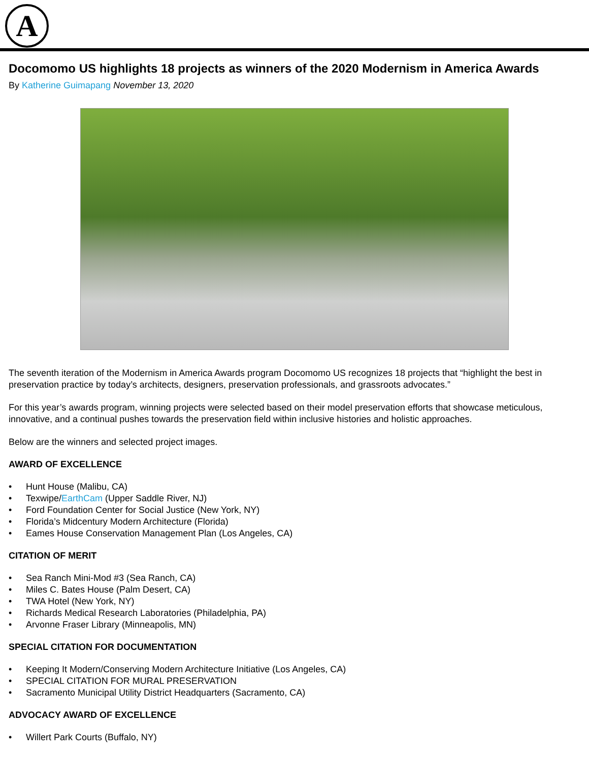A
Docomomo US highlights 18 projects as winners of the 2020 Modernism in America Awards
By Katherine Guimapang November 13, 2020
The seventh iteration of the Modernism in America Awards program Docomomo US recognizes 18 projects that “highlight the best in preservation practice by today’s architects, designers, preservation professionals, and grassroots advocates.”
For this year’s awards program, winning projects were selected based on their model preservation efforts that showcase meticulous, innovative, and a continual pushes towards the preservation field within inclusive histories and holistic approaches.
Below are the winners and selected project images.
AWARD OF EXCELLENCE
• Hunt House (Malibu, CA)
• Texwipe/EarthCam (Upper Saddle River, NJ)
• Ford Foundation Center for Social Justice (New York, NY)
• Florida’s Midcentury Modern Architecture (Florida)
• Eames House Conservation Management Plan (Los Angeles, CA)
CITATION OF MERIT
• Sea Ranch Mini-Mod #3 (Sea Ranch, CA)
• Miles C. Bates House (Palm Desert, CA)
• TWA Hotel (New York, NY)
• Richards Medical Research Laboratories (Philadelphia, PA)
• Arvonne Fraser Library (Minneapolis, MN)
SPECIAL CITATION FOR DOCUMENTATION
• Keeping It Modern/Conserving Modern Architecture Initiative (Los Angeles, CA)
• SPECIAL CITATION FOR MURAL PRESERVATION
• Sacramento Municipal Utility District Headquarters (Sacramento, CA)
ADVOCACY AWARD OF EXCELLENCE
• Willert Park Courts (Buffalo, NY)